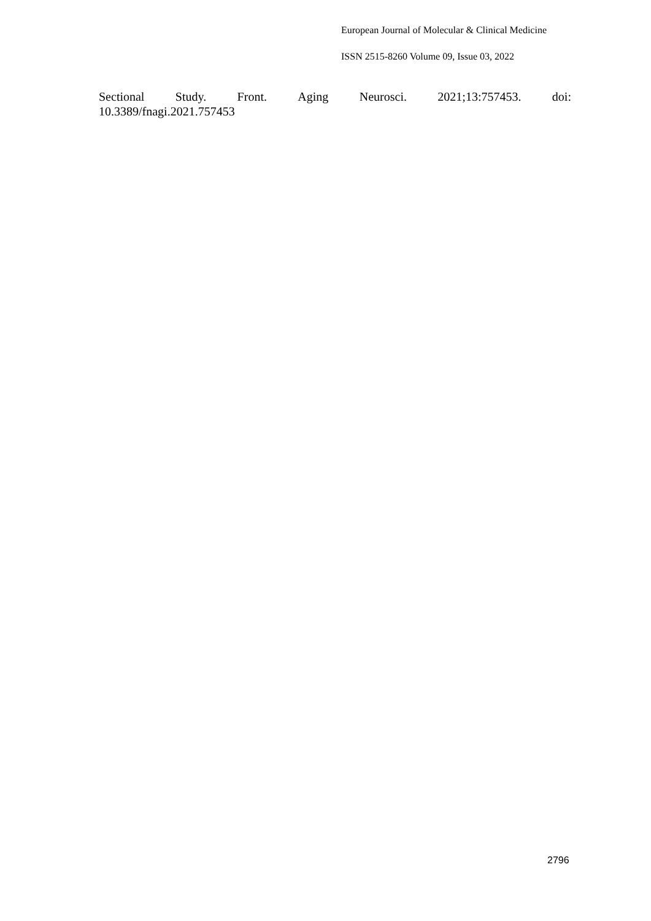European Journal of Molecular & Clinical Medicine
ISSN 2515-8260 Volume 09, Issue 03, 2022
Sectional Study. Front. Aging Neurosci. 2021;13:757453. doi:
10.3389/fnagi.2021.757453
2796